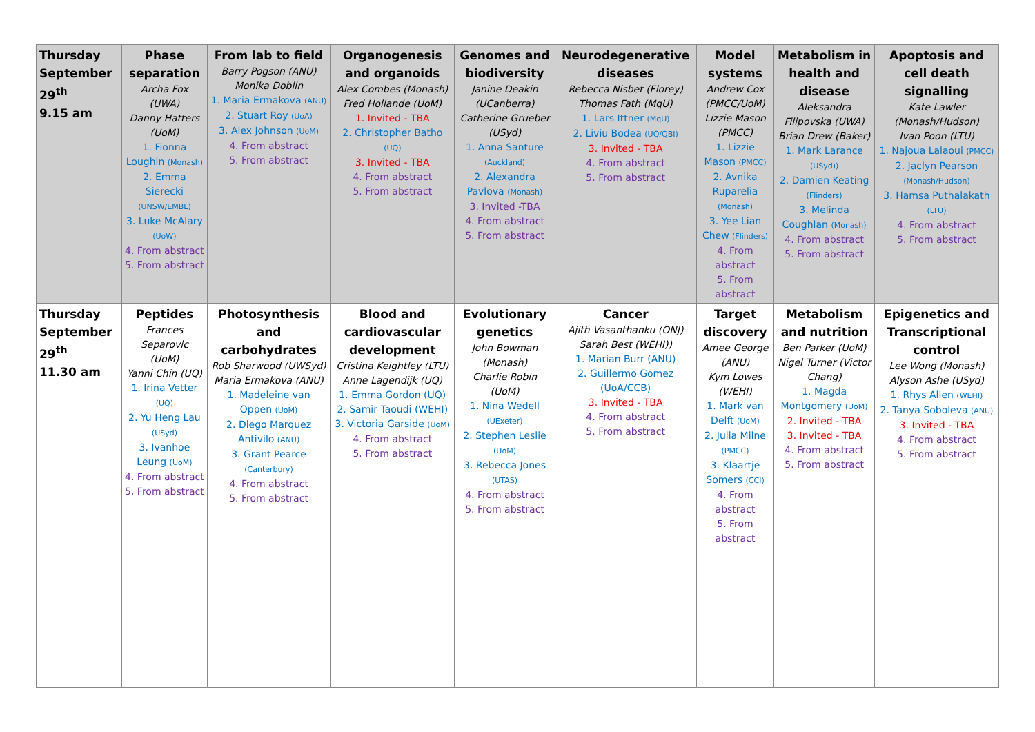| Thursday September 29<sup>th</sup> 9.15 am | Phase separation Archa Fox (UWA) Danny Hatters (UoM) 1. Fionna Loughin (Monash) 2. Emma Sierecki (UNSW/EMBL) 3. Luke McAlary (UoW) 4. From abstract 5. From abstract | From lab to field Barry Pogson (ANU) Monika Doblin 1. Maria Ermakova (ANU) 2. Stuart Roy (UoA) 3. Alex Johnson (UoM) 4. From abstract 5. From abstract | Organogenesis and organoids Alex Combes (Monash) Fred Hollande (UoM) 1. Invited - TBA 2. Christopher Batho (UQ) 3. Invited - TBA 4. From abstract 5. From abstract | Genomes and biodiversity Janine Deakin (UCanberra) Catherine Grueber (USyd) 1. Anna Santure (Auckland) 2. Alexandra Pavlova (Monash) 3. Invited -TBA 4. From abstract 5. From abstract | Neurodegenerative diseases Rebecca Nisbet (Florey) Thomas Fath (MqU) 1. Lars Ittner (MqU) 2. Liviu Bodea (UQ/QBI) 3. Invited - TBA 4. From abstract 5. From abstract | Model systems Andrew Cox (PMCC/UoM) Lizzie Mason (PMCC) 1. Lizzie Mason (PMCC) 2. Avnika Ruparelia (Monash) 3. Yee Lian Chew (Flinders) 4. From abstract 5. From abstract | Metabolism in health and disease Aleksandra Filipovska (UWA) Brian Drew (Baker) 1. Mark Larance (USyd)) 2. Damien Keating (Flinders) 3. Melinda Coughlan (Monash) 4. From abstract 5. From abstract | Apoptosis and cell death signalling Kate Lawler (Monash/Hudson) Ivan Poon (LTU) 1. Najoua Lalaoui (PMCC) 2. Jaclyn Pearson (Monash/Hudson) 3. Hamsa Puthalakath (LTU) 4. From abstract 5. From abstract |
| Thursday September 29<sup>th</sup> 11.30 am | Peptides Frances Separovic (UoM) Yanni Chin (UQ) 1. Irina Vetter (UQ) 2. Yu Heng Lau (USyd) 3. Ivanhoe Leung (UoM) 4. From abstract 5. From abstract | Photosynthesis and carbohydrates Rob Sharwood (UWSyd) Maria Ermakova (ANU) 1. Madeleine van Oppen (UoM) 2. Diego Marquez Antivilo (ANU) 3. Grant Pearce (Canterbury) 4. From abstract 5. From abstract | Blood and cardiovascular development Cristina Keightley (LTU) Anne Lagendijk (UQ) 1. Emma Gordon (UQ) 2. Samir Taoudi (WEHI) 3. Victoria Garside (UoM) 4. From abstract 5. From abstract | Evolutionary genetics John Bowman (Monash) Charlie Robin (UoM) 1. Nina Wedell (UExeter) 2. Stephen Leslie (UoM) 3. Rebecca Jones (UTAS) 4. From abstract 5. From abstract | Cancer Ajith Vasanthanku (ONJ) Sarah Best (WEHI)) 1. Marian Burr (ANU) 2. Guillermo Gomez (UoA/CCB) 3. Invited - TBA 4. From abstract 5. From abstract | Target discovery Amee George (ANU) Kym Lowes (WEHI) 1. Mark van Delft (UoM) 2. Julia Milne (PMCC) 3. Klaartje Somers (CCI) 4. From abstract 5. From abstract | Metabolism and nutrition Ben Parker (UoM) Nigel Turner (Victor Chang) 1. Magda Montgomery (UoM) 2. Invited - TBA 3. Invited - TBA 4. From abstract 5. From abstract | Epigenetics and Transcriptional control Lee Wong (Monash) Alyson Ashe (USyd) 1. Rhys Allen (WEHI) 2. Tanya Soboleva (ANU) 3. Invited - TBA 4. From abstract 5. From abstract |